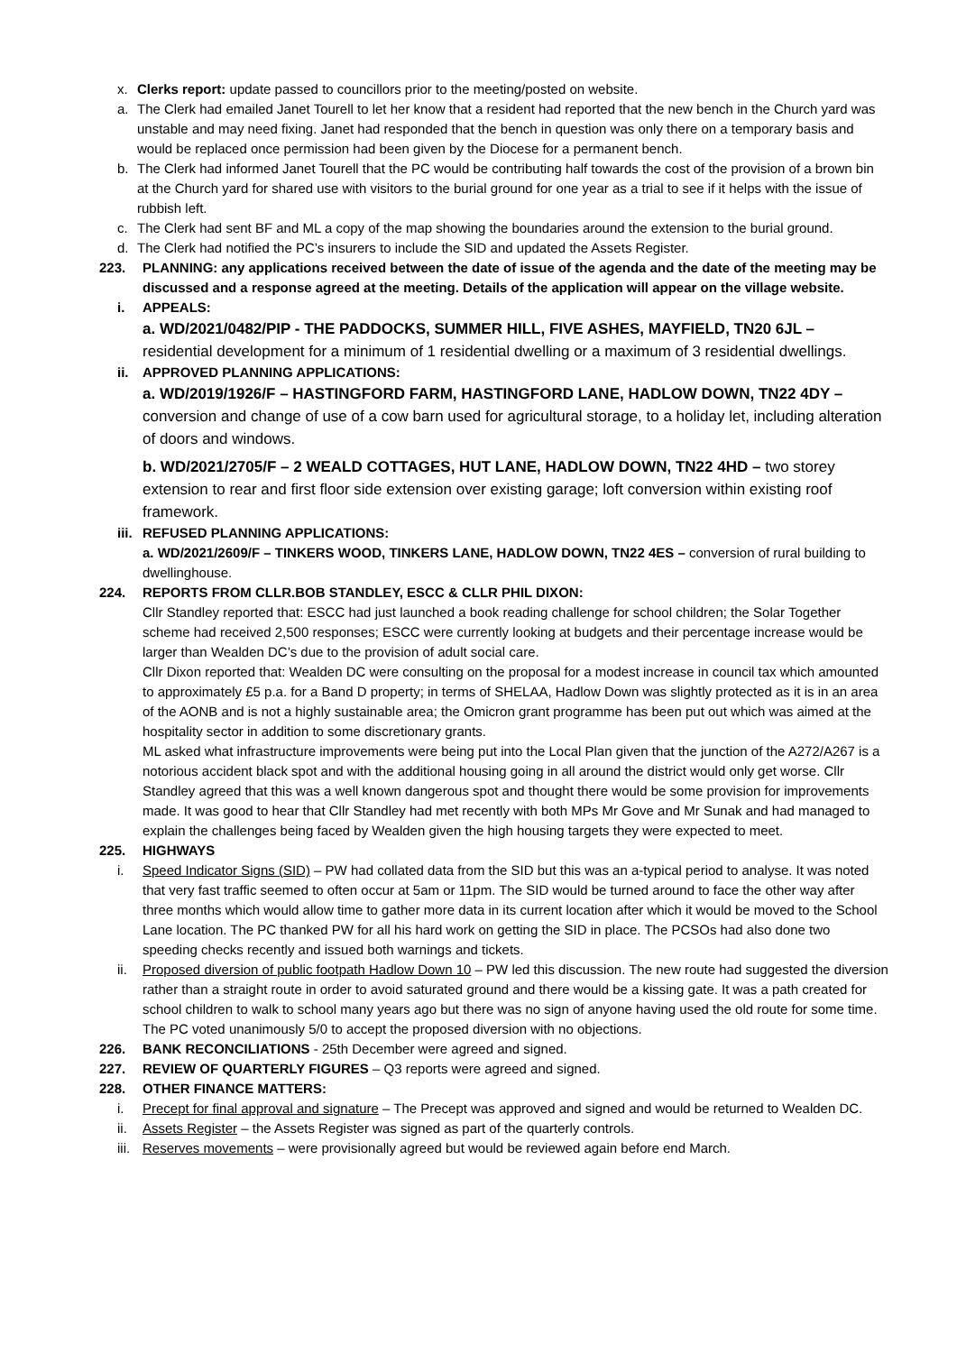x. Clerks report: update passed to councillors prior to the meeting/posted on website.
a. The Clerk had emailed Janet Tourell to let her know that a resident had reported that the new bench in the Church yard was unstable and may need fixing. Janet had responded that the bench in question was only there on a temporary basis and would be replaced once permission had been given by the Diocese for a permanent bench.
b. The Clerk had informed Janet Tourell that the PC would be contributing half towards the cost of the provision of a brown bin at the Church yard for shared use with visitors to the burial ground for one year as a trial to see if it helps with the issue of rubbish left.
c. The Clerk had sent BF and ML a copy of the map showing the boundaries around the extension to the burial ground.
d. The Clerk had notified the PC’s insurers to include the SID and updated the Assets Register.
223. PLANNING: any applications received between the date of issue of the agenda and the date of the meeting may be discussed and a response agreed at the meeting. Details of the application will appear on the village website.
i. APPEALS:
a. WD/2021/0482/PIP - THE PADDOCKS, SUMMER HILL, FIVE ASHES, MAYFIELD, TN20 6JL – residential development for a minimum of 1 residential dwelling or a maximum of 3 residential dwellings.
ii. APPROVED PLANNING APPLICATIONS:
a. WD/2019/1926/F – HASTINGFORD FARM, HASTINGFORD LANE, HADLOW DOWN, TN22 4DY – conversion and change of use of a cow barn used for agricultural storage, to a holiday let, including alteration of doors and windows.
b. WD/2021/2705/F – 2 WEALD COTTAGES, HUT LANE, HADLOW DOWN, TN22 4HD – two storey extension to rear and first floor side extension over existing garage; loft conversion within existing roof framework.
iii.
REFUSED PLANNING APPLICATIONS:
a. WD/2021/2609/F – TINKERS WOOD, TINKERS LANE, HADLOW DOWN, TN22 4ES – conversion of rural building to dwellinghouse.
224. REPORTS FROM CLLR.BOB STANDLEY, ESCC & CLLR PHIL DIXON:
Cllr Standley reported that: ESCC had just launched a book reading challenge for school children; the Solar Together scheme had received 2,500 responses; ESCC were currently looking at budgets and their percentage increase would be larger than Wealden DC’s due to the provision of adult social care.
Cllr Dixon reported that: Wealden DC were consulting on the proposal for a modest increase in council tax which amounted to approximately £5 p.a. for a Band D property; in terms of SHELAA, Hadlow Down was slightly protected as it is in an area of the AONB and is not a highly sustainable area; the Omicron grant programme has been put out which was aimed at the hospitality sector in addition to some discretionary grants.
ML asked what infrastructure improvements were being put into the Local Plan given that the junction of the A272/A267 is a notorious accident black spot and with the additional housing going in all around the district would only get worse. Cllr Standley agreed that this was a well known dangerous spot and thought there would be some provision for improvements made. It was good to hear that Cllr Standley had met recently with both MPs Mr Gove and Mr Sunak and had managed to explain the challenges being faced by Wealden given the high housing targets they were expected to meet.
225. HIGHWAYS
i. Speed Indicator Signs (SID) – PW had collated data from the SID but this was an a-typical period to analyse. It was noted that very fast traffic seemed to often occur at 5am or 11pm. The SID would be turned around to face the other way after three months which would allow time to gather more data in its current location after which it would be moved to the School Lane location. The PC thanked PW for all his hard work on getting the SID in place. The PCSOs had also done two speeding checks recently and issued both warnings and tickets.
ii. Proposed diversion of public footpath Hadlow Down 10 – PW led this discussion. The new route had suggested the diversion rather than a straight route in order to avoid saturated ground and there would be a kissing gate. It was a path created for school children to walk to school many years ago but there was no sign of anyone having used the old route for some time.
The PC voted unanimously 5/0 to accept the proposed diversion with no objections.
226. BANK RECONCILIATIONS - 25th December were agreed and signed.
227. REVIEW OF QUARTERLY FIGURES – Q3 reports were agreed and signed.
228. OTHER FINANCE MATTERS:
i. Precept for final approval and signature – The Precept was approved and signed and would be returned to Wealden DC.
ii. Assets Register – the Assets Register was signed as part of the quarterly controls.
iii.
Reserves movements – were provisionally agreed but would be reviewed again before end March.